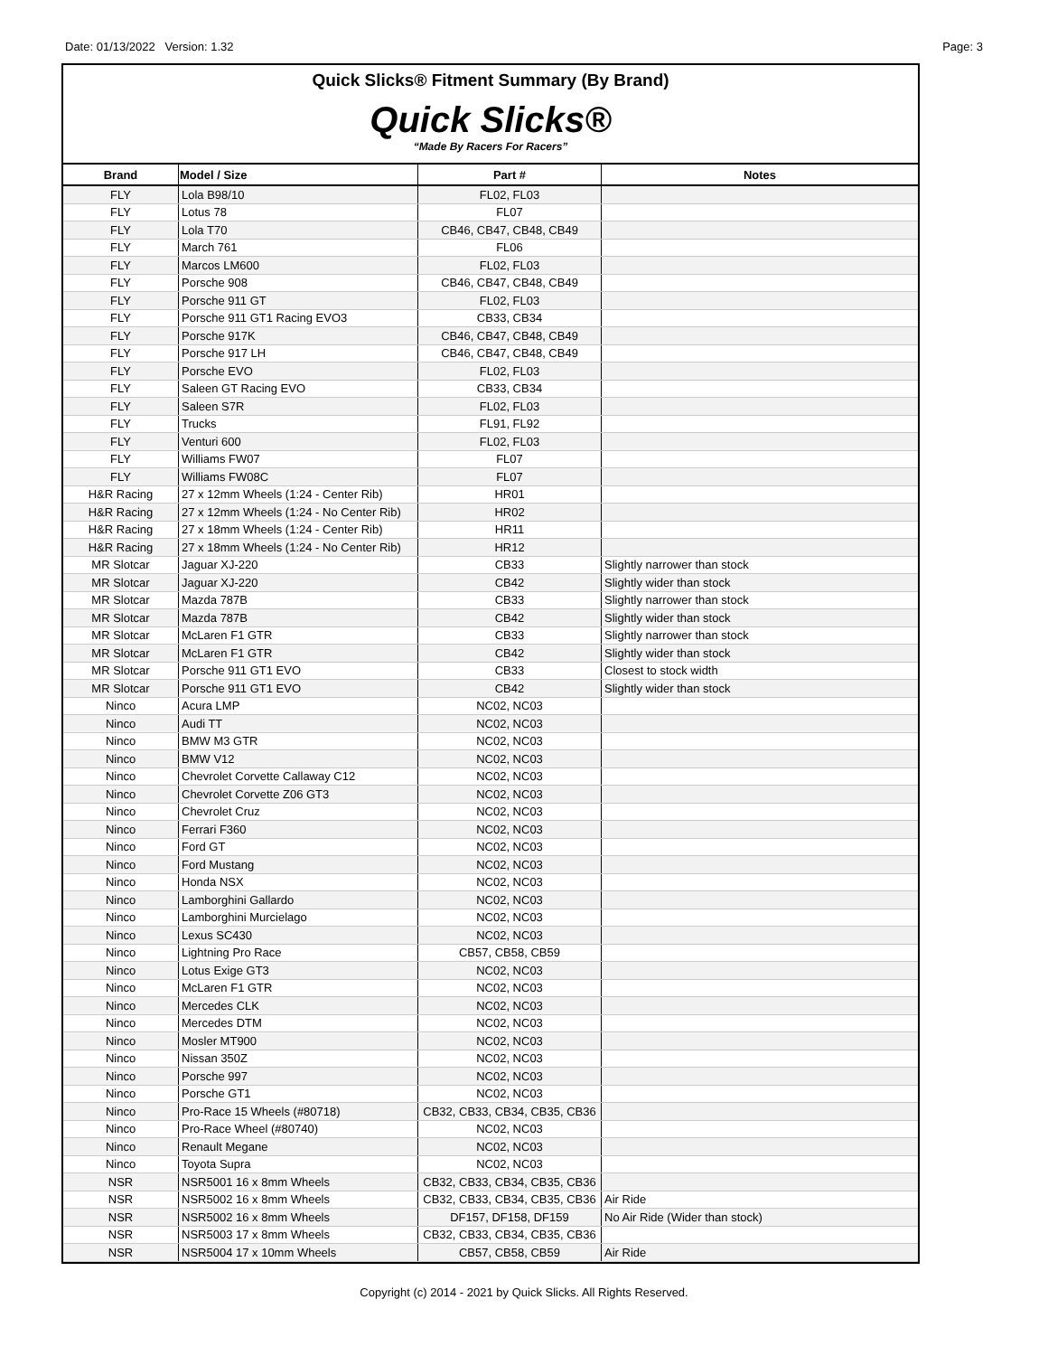Date: 01/13/2022 Version: 1.32 Page: 3
Quick Slicks® Fitment Summary (By Brand)
Quick Slicks®
“Made By Racers For Racers”
| Brand | Model / Size | Part # | Notes |
| --- | --- | --- | --- |
| FLY | Lola B98/10 | FL02, FL03 | |
| FLY | Lotus 78 | FL07 | |
| FLY | Lola T70 | CB46, CB47, CB48, CB49 | |
| FLY | March 761 | FL06 | |
| FLY | Marcos LM600 | FL02, FL03 | |
| FLY | Porsche 908 | CB46, CB47, CB48, CB49 | |
| FLY | Porsche 911 GT | FL02, FL03 | |
| FLY | Porsche 911 GT1 Racing EVO3 | CB33, CB34 | |
| FLY | Porsche 917K | CB46, CB47, CB48, CB49 | |
| FLY | Porsche 917 LH | CB46, CB47, CB48, CB49 | |
| FLY | Porsche EVO | FL02, FL03 | |
| FLY | Saleen GT Racing EVO | CB33, CB34 | |
| FLY | Saleen S7R | FL02, FL03 | |
| FLY | Trucks | FL91, FL92 | |
| FLY | Venturi 600 | FL02, FL03 | |
| FLY | Williams FW07 | FL07 | |
| FLY | Williams FW08C | FL07 | |
| H&R Racing | 27 x 12mm Wheels (1:24 - Center Rib) | HR01 | |
| H&R Racing | 27 x 12mm Wheels (1:24 - No Center Rib) | HR02 | |
| H&R Racing | 27 x 18mm Wheels (1:24 - Center Rib) | HR11 | |
| H&R Racing | 27 x 18mm Wheels (1:24 - No Center Rib) | HR12 | |
| MR Slotcar | Jaguar XJ-220 | CB33 | Slightly narrower than stock |
| MR Slotcar | Jaguar XJ-220 | CB42 | Slightly wider than stock |
| MR Slotcar | Mazda 787B | CB33 | Slightly narrower than stock |
| MR Slotcar | Mazda 787B | CB42 | Slightly wider than stock |
| MR Slotcar | McLaren F1 GTR | CB33 | Slightly narrower than stock |
| MR Slotcar | McLaren F1 GTR | CB42 | Slightly wider than stock |
| MR Slotcar | Porsche 911 GT1 EVO | CB33 | Closest to stock width |
| MR Slotcar | Porsche 911 GT1 EVO | CB42 | Slightly wider than stock |
| Ninco | Acura LMP | NC02, NC03 | |
| Ninco | Audi TT | NC02, NC03 | |
| Ninco | BMW M3 GTR | NC02, NC03 | |
| Ninco | BMW V12 | NC02, NC03 | |
| Ninco | Chevrolet Corvette Callaway C12 | NC02, NC03 | |
| Ninco | Chevrolet Corvette Z06 GT3 | NC02, NC03 | |
| Ninco | Chevrolet Cruz | NC02, NC03 | |
| Ninco | Ferrari F360 | NC02, NC03 | |
| Ninco | Ford GT | NC02, NC03 | |
| Ninco | Ford Mustang | NC02, NC03 | |
| Ninco | Honda NSX | NC02, NC03 | |
| Ninco | Lamborghini Gallardo | NC02, NC03 | |
| Ninco | Lamborghini Murcielago | NC02, NC03 | |
| Ninco | Lexus SC430 | NC02, NC03 | |
| Ninco | Lightning Pro Race | CB57, CB58, CB59 | |
| Ninco | Lotus Exige GT3 | NC02, NC03 | |
| Ninco | McLaren F1 GTR | NC02, NC03 | |
| Ninco | Mercedes CLK | NC02, NC03 | |
| Ninco | Mercedes DTM | NC02, NC03 | |
| Ninco | Mosler MT900 | NC02, NC03 | |
| Ninco | Nissan 350Z | NC02, NC03 | |
| Ninco | Porsche 997 | NC02, NC03 | |
| Ninco | Porsche GT1 | NC02, NC03 | |
| Ninco | Pro-Race 15 Wheels (#80718) | CB32, CB33, CB34, CB35, CB36 | |
| Ninco | Pro-Race Wheel (#80740) | NC02, NC03 | |
| Ninco | Renault Megane | NC02, NC03 | |
| Ninco | Toyota Supra | NC02, NC03 | |
| NSR | NSR5001 16 x 8mm Wheels | CB32, CB33, CB34, CB35, CB36 | |
| NSR | NSR5002 16 x 8mm Wheels | CB32, CB33, CB34, CB35, CB36 | Air Ride |
| NSR | NSR5002 16 x 8mm Wheels | DF157, DF158, DF159 | No Air Ride (Wider than stock) |
| NSR | NSR5003 17 x 8mm Wheels | CB32, CB33, CB34, CB35, CB36 | |
| NSR | NSR5004 17 x 10mm Wheels | CB57, CB58, CB59 | Air Ride |
Copyright (c) 2014 - 2021 by Quick Slicks. All Rights Reserved.